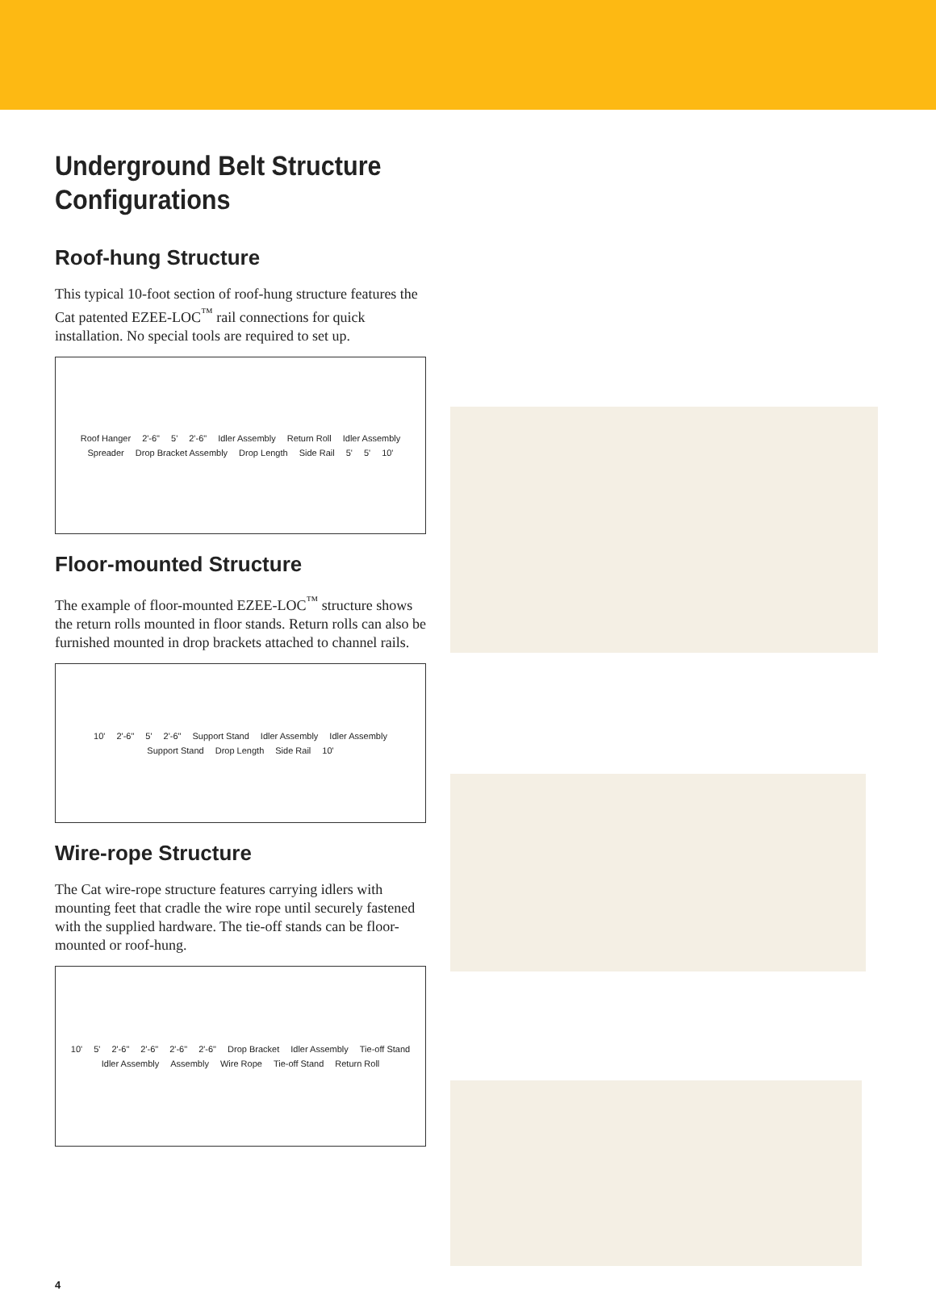Underground Belt Structure Configurations
Roof-hung Structure
This typical 10-foot section of roof-hung structure features the Cat patented EZEE-LOC<sup>™</sup> rail connections for quick installation. No special tools are required to set up.
Roof Hanger 2'-6" 5' 2'-6" Idler Assembly Return Roll Idler Assembly Spreader Drop Bracket Assembly Drop Length Side Rail 5' 5' 10'
Floor-mounted Structure
The example of floor-mounted EZEE-LOC<sup>™</sup> structure shows the return rolls mounted in floor stands. Return rolls can also be furnished mounted in drop brackets attached to channel rails.
10' 2'-6" 5' 2'-6" Support Stand Idler Assembly Idler Assembly Support Stand Drop Length Side Rail 10'
Wire-rope Structure
The Cat wire-rope structure features carrying idlers with mounting feet that cradle the wire rope until securely fastened with the supplied hardware. The tie-off stands can be floor-mounted or roof-hung.
10' 5' 2'-6" 2'-6" 2'-6" 2'-6" Drop Bracket Idler Assembly Tie-off Stand Idler Assembly Assembly Wire Rope Tie-off Stand Return Roll
4